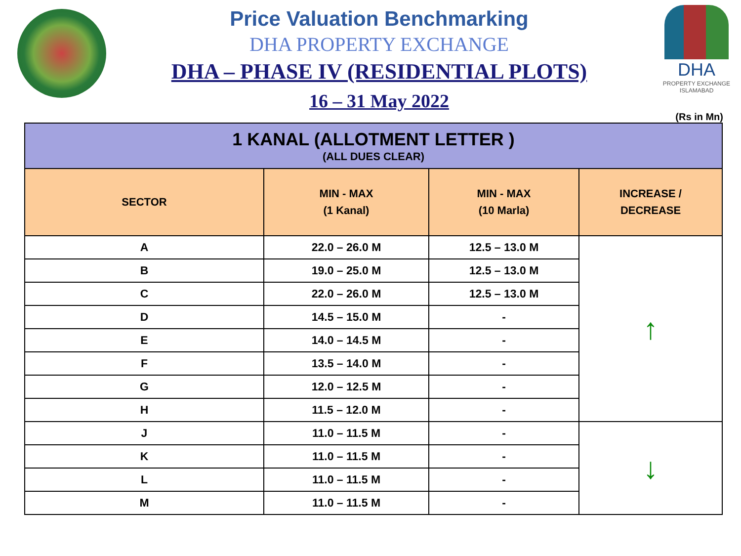Price Valuation Benchmarking
DHA PROPERTY EXCHANGE
DHA – PHASE IV (RESIDENTIAL PLOTS)
16 – 31 May 2022
DHA
PROPERTY EXCHANGE
ISLAMABAD
(Rs in Mn)
| 1 KANAL (ALLOTMENT LETTER ) (ALL DUES CLEAR) | | | |
| SECTOR | MIN - MAX (1 Kanal) | MIN - MAX (10 Marla) | INCREASE / DECREASE |
| A | 22.0 – 26.0 M | 12.5 – 13.0 M | ↑ |
| B | 19.0 – 25.0 M | 12.5 – 13.0 M | |
| C | 22.0 – 26.0 M | 12.5 – 13.0 M | |
| D | 14.5 – 15.0 M | - | |
| E | 14.0 – 14.5 M | - | |
| F | 13.5 – 14.0 M | - | |
| G | 12.0 – 12.5 M | - | |
| H | 11.5 – 12.0 M | - | |
| J | 11.0 – 11.5 M | - | ↓ |
| K | 11.0 – 11.5 M | - | |
| L | 11.0 – 11.5 M | - | |
| M | 11.0 – 11.5 M | - | |